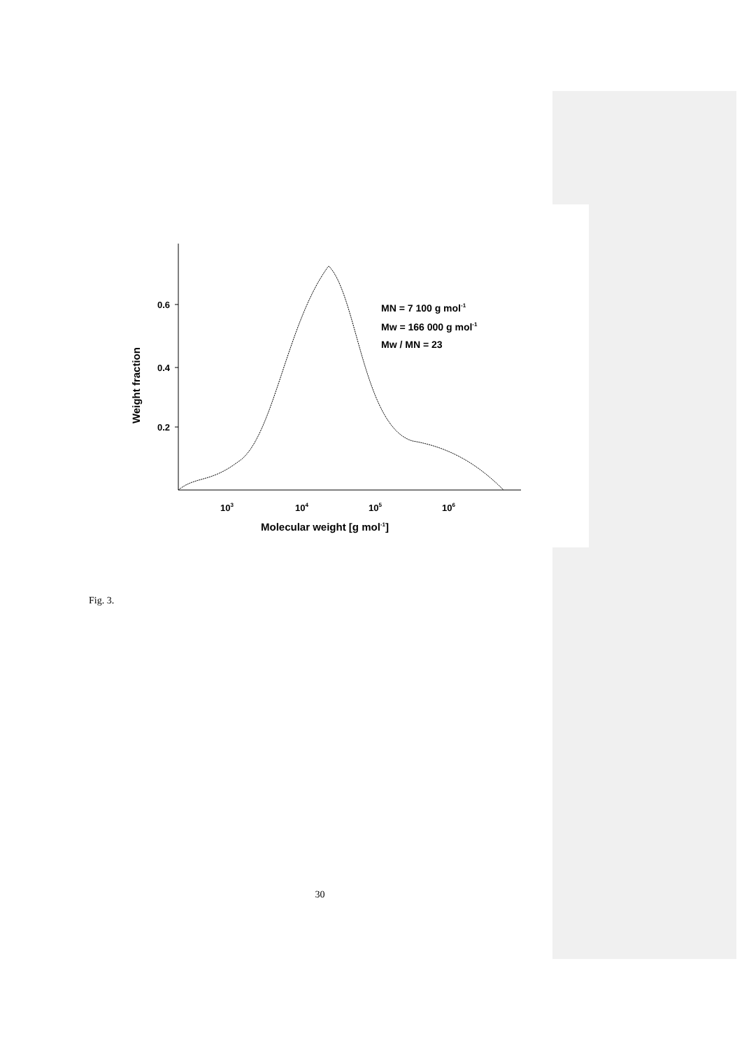0.2
0.4
0.6
Weight fraction
103
104
105
106
Molecular weight [g mol-1]
MN = 7 100 g mol-1
Mw = 166 000 g mol-1
Mw / MN = 23
Fig. 3.
30